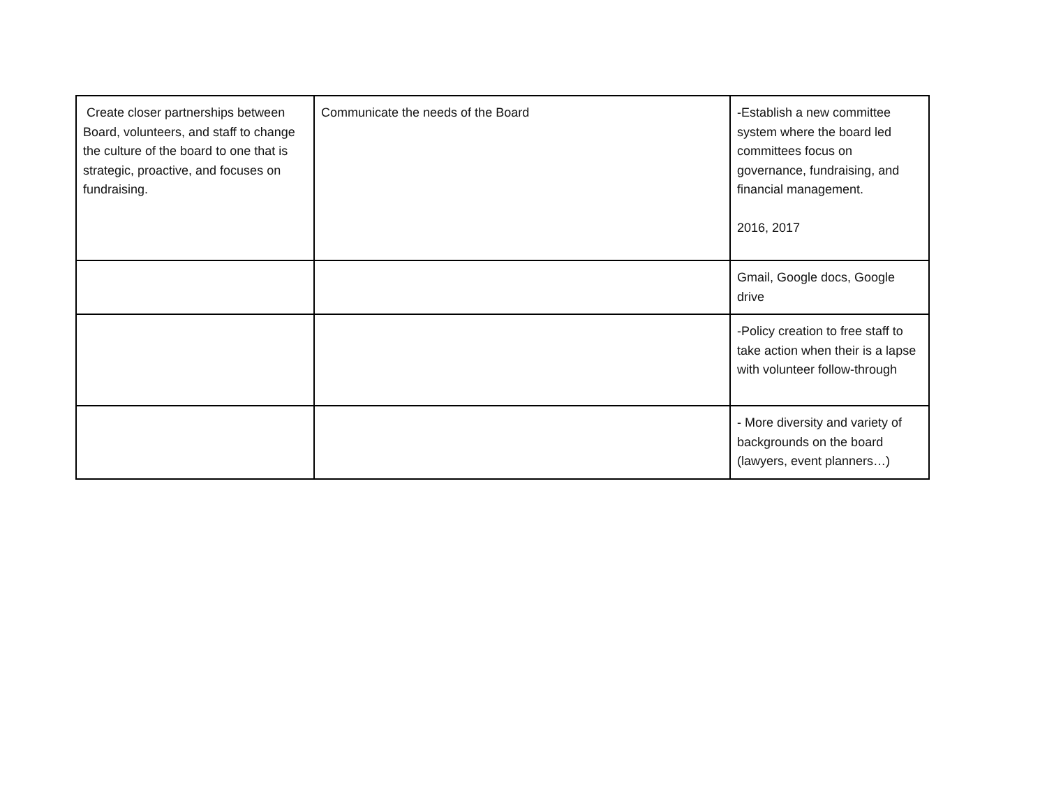| Create closer partnerships between Board, volunteers, and staff to change the culture of the board to one that is strategic, proactive, and focuses on fundraising. | Communicate the needs of the Board | -Establish a new committee system where the board led committees focus on governance, fundraising, and financial management. 2016, 2017 |
| | | Gmail, Google docs, Google drive |
| | | -Policy creation to free staff to take action when their is a lapse with volunteer follow-through |
| | | - More diversity and variety of backgrounds on the board (lawyers, event planners…) |